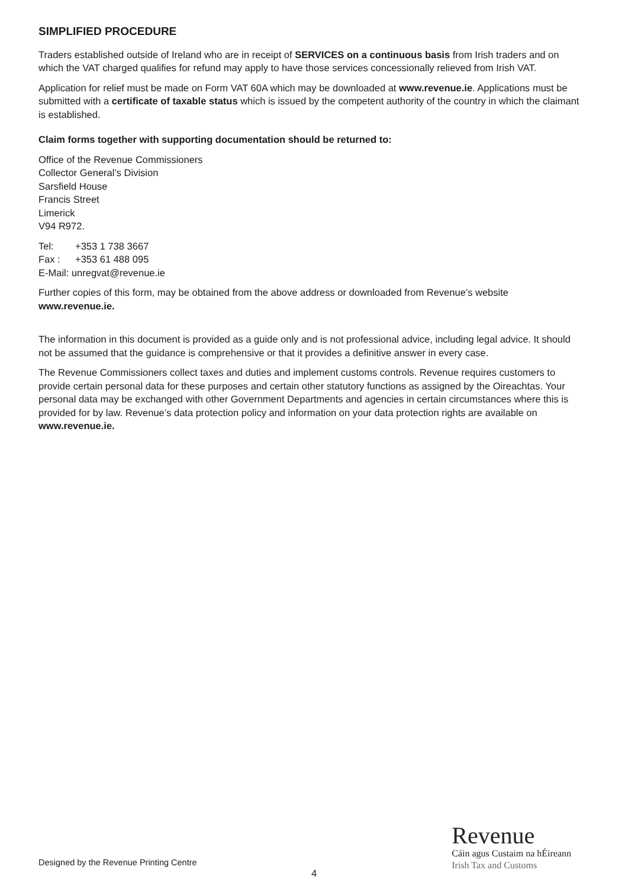SIMPLIFIED PROCEDURE
Traders established outside of Ireland who are in receipt of SERVICES on a continuous basis from Irish traders and on which the VAT charged qualifies for refund may apply to have those services concessionally relieved from Irish VAT.
Application for relief must be made on Form VAT 60A which may be downloaded at www.revenue.ie. Applications must be submitted with a certificate of taxable status which is issued by the competent authority of the country in which the claimant is established.
Claim forms together with supporting documentation should be returned to:
Office of the Revenue Commissioners
Collector General’s Division
Sarsfield House
Francis Street
Limerick
V94 R972.
Tel: +353 1 738 3667
Fax : +353 61 488 095
E-Mail: unregvat@revenue.ie
Further copies of this form, may be obtained from the above address or downloaded from Revenue’s website www.revenue.ie.
The information in this document is provided as a guide only and is not professional advice, including legal advice. It should not be assumed that the guidance is comprehensive or that it provides a definitive answer in every case.
The Revenue Commissioners collect taxes and duties and implement customs controls. Revenue requires customers to provide certain personal data for these purposes and certain other statutory functions as assigned by the Oireachtas. Your personal data may be exchanged with other Government Departments and agencies in certain circumstances where this is provided for by law. Revenue’s data protection policy and information on your data protection rights are available on www.revenue.ie.
Designed by the Revenue Printing Centre
Revenue
Cáin agus Custaim na hÉireann
Irish Tax and Customs
4